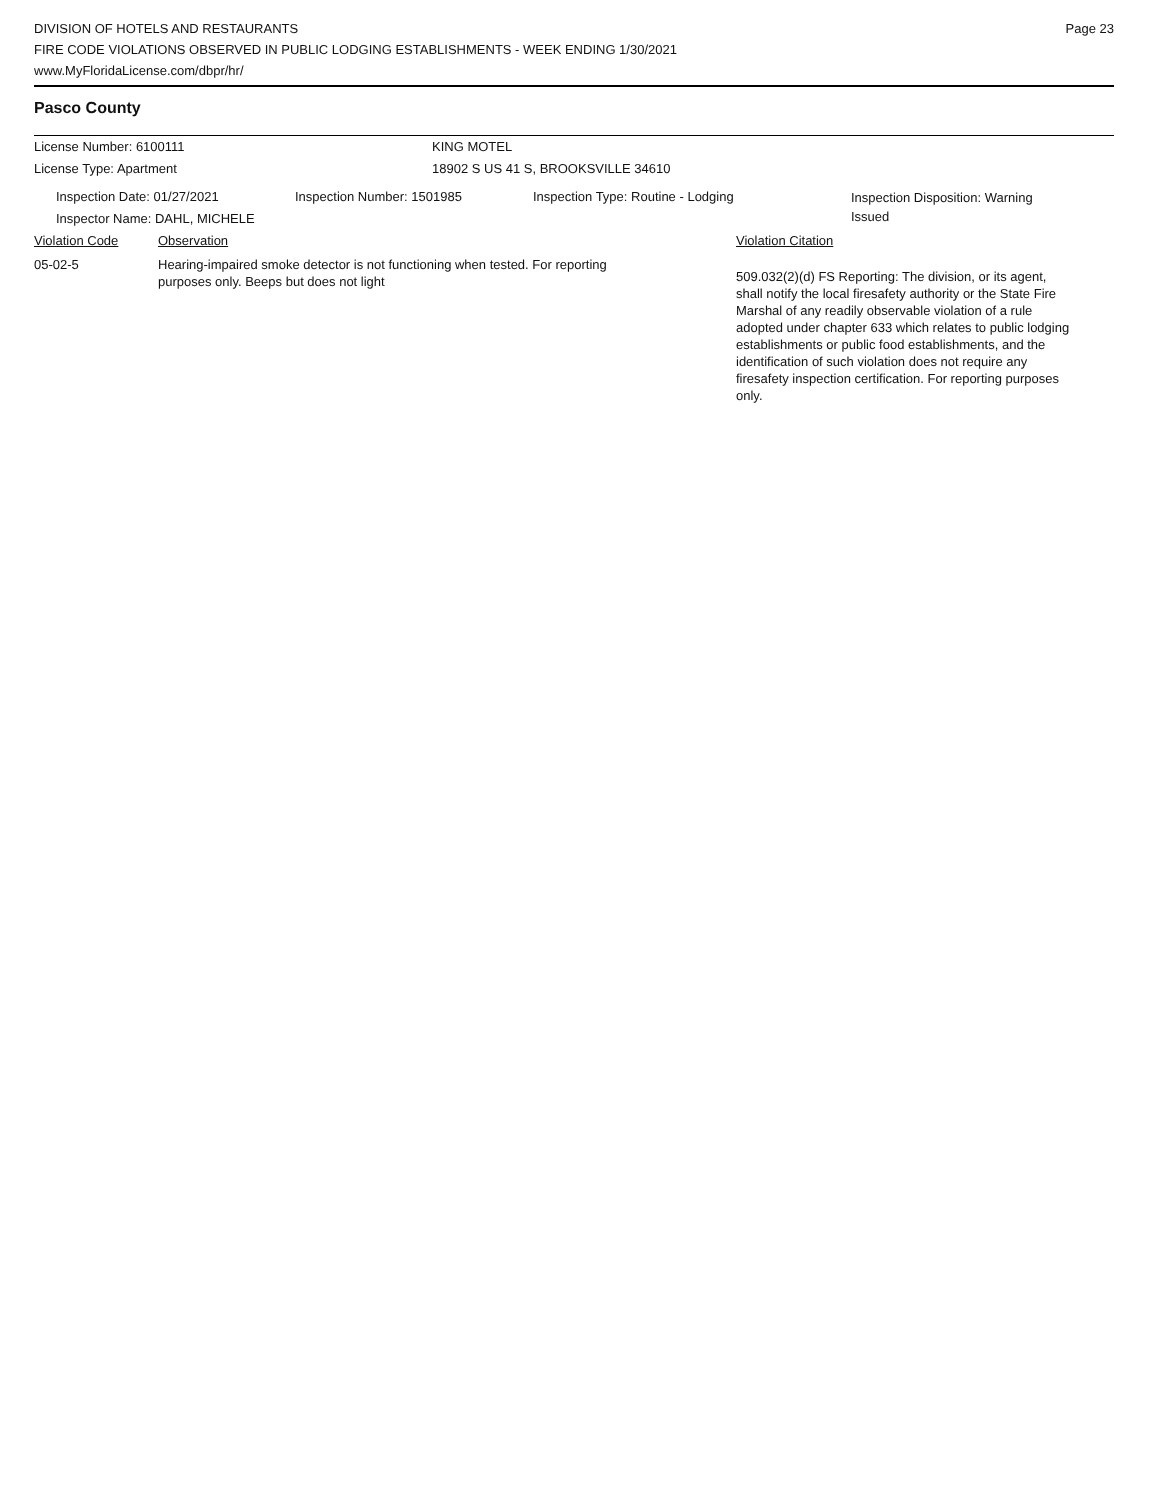DIVISION OF HOTELS AND RESTAURANTS
FIRE CODE VIOLATIONS OBSERVED IN PUBLIC LODGING ESTABLISHMENTS - WEEK ENDING 1/30/2021
www.MyFloridaLicense.com/dbpr/hr/
Page 23
Pasco County
License Number: 6100111 KING MOTEL
License Type: Apartment 18902 S US 41 S, BROOKSVILLE 34610
Inspection Date: 01/27/2021
Inspector Name: DAHL, MICHELE
Inspection Number: 1501985 Inspection Type: Routine - Lodging
Inspection Disposition: Warning Issued
Violation Code Observation Violation Citation
05-02-5 Hearing-impaired smoke detector is not functioning when tested. For reporting purposes only. Beeps but does not light
509.032(2)(d) FS Reporting: The division, or its agent, shall notify the local firesafety authority or the State Fire Marshal of any readily observable violation of a rule adopted under chapter 633 which relates to public lodging establishments or public food establishments, and the identification of such violation does not require any firesafety inspection certification. For reporting purposes only.